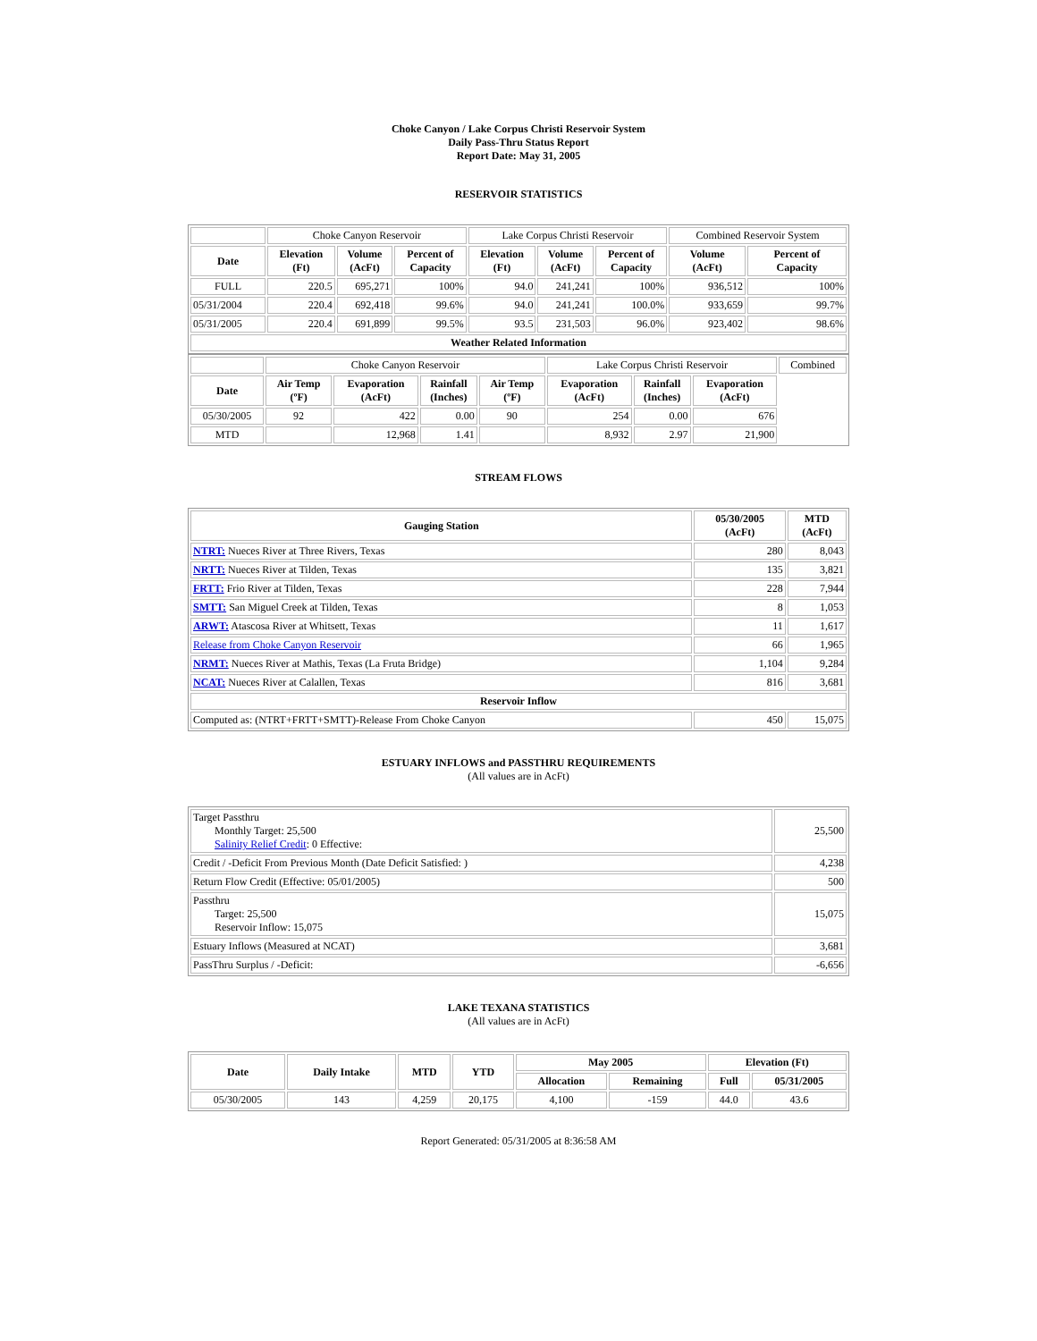Choke Canyon / Lake Corpus Christi Reservoir System
Daily Pass-Thru Status Report
Report Date: May 31, 2005
RESERVOIR STATISTICS
| | Choke Canyon Reservoir | | | Lake Corpus Christi Reservoir | | | Combined Reservoir System | |
| Date | Elevation (Ft) | Volume (AcFt) | Percent of Capacity | Elevation (Ft) | Volume (AcFt) | Percent of Capacity | Volume (AcFt) | Percent of Capacity |
| FULL | 220.5 | 695,271 | 100% | 94.0 | 241,241 | 100% | 936,512 | 100% |
| 05/31/2004 | 220.4 | 692,418 | 99.6% | 94.0 | 241,241 | 100.0% | 933,659 | 99.7% |
| 05/31/2005 | 220.4 | 691,899 | 99.5% | 93.5 | 231,503 | 96.0% | 923,402 | 98.6% |
| Weather Related Information | | | | | | | | |
| | Choke Canyon Reservoir | | | | Lake Corpus Christi Reservoir | | | Combined |
| Date | Air Temp (ºF) | Evaporation (AcFt) | Rainfall (Inches) | Air Temp (ºF) | Evaporation (AcFt) | Rainfall (Inches) | Evaporation (AcFt) | |
| 05/30/2005 | 92 | 422 | 0.00 | 90 | 254 | 0.00 | 676 | |
| MTD | | 12,968 | 1.41 | | 8,932 | 2.97 | 21,900 | |
STREAM FLOWS
| Gauging Station | 05/30/2005 (AcFt) | MTD (AcFt) |
| --- | --- | --- |
| NTRT: Nueces River at Three Rivers, Texas | 280 | 8,043 |
| NRTT: Nueces River at Tilden, Texas | 135 | 3,821 |
| FRTT: Frio River at Tilden, Texas | 228 | 7,944 |
| SMTT: San Miguel Creek at Tilden, Texas | 8 | 1,053 |
| ARWT: Atascosa River at Whitsett, Texas | 11 | 1,617 |
| Release from Choke Canyon Reservoir | 66 | 1,965 |
| NRMT: Nueces River at Mathis, Texas (La Fruta Bridge) | 1,104 | 9,284 |
| NCAT: Nueces River at Calallen, Texas | 816 | 3,681 |
| Reservoir Inflow | | |
| Computed as: (NTRT+FRTT+SMTT)-Release From Choke Canyon | 450 | 15,075 |
ESTUARY INFLOWS and PASSTHRU REQUIREMENTS
(All values are in AcFt)
| Target Passthru Monthly Target: 25,500 Salinity Relief Credit : 0 Effective: | 25,500 |
| Credit / -Deficit From Previous Month (Date Deficit Satisfied: ) | 4,238 |
| Return Flow Credit (Effective: 05/01/2005) | 500 |
| Passthru Target: 25,500 Reservoir Inflow: 15,075 | 15,075 |
| Estuary Inflows (Measured at NCAT) | 3,681 |
| PassThru Surplus / -Deficit: | -6,656 |
LAKE TEXANA STATISTICS
(All values are in AcFt)
| Date | Daily Intake | MTD | YTD | May 2005 | | Elevation (Ft) | |
| --- | --- | --- | --- | --- | --- | --- | --- |
| | | | | Allocation | Remaining | Full | 05/31/2005 |
| 05/30/2005 | 143 | 4,259 | 20,175 | 4,100 | -159 | 44.0 | 43.6 |
Report Generated: 05/31/2005 at 8:36:58 AM